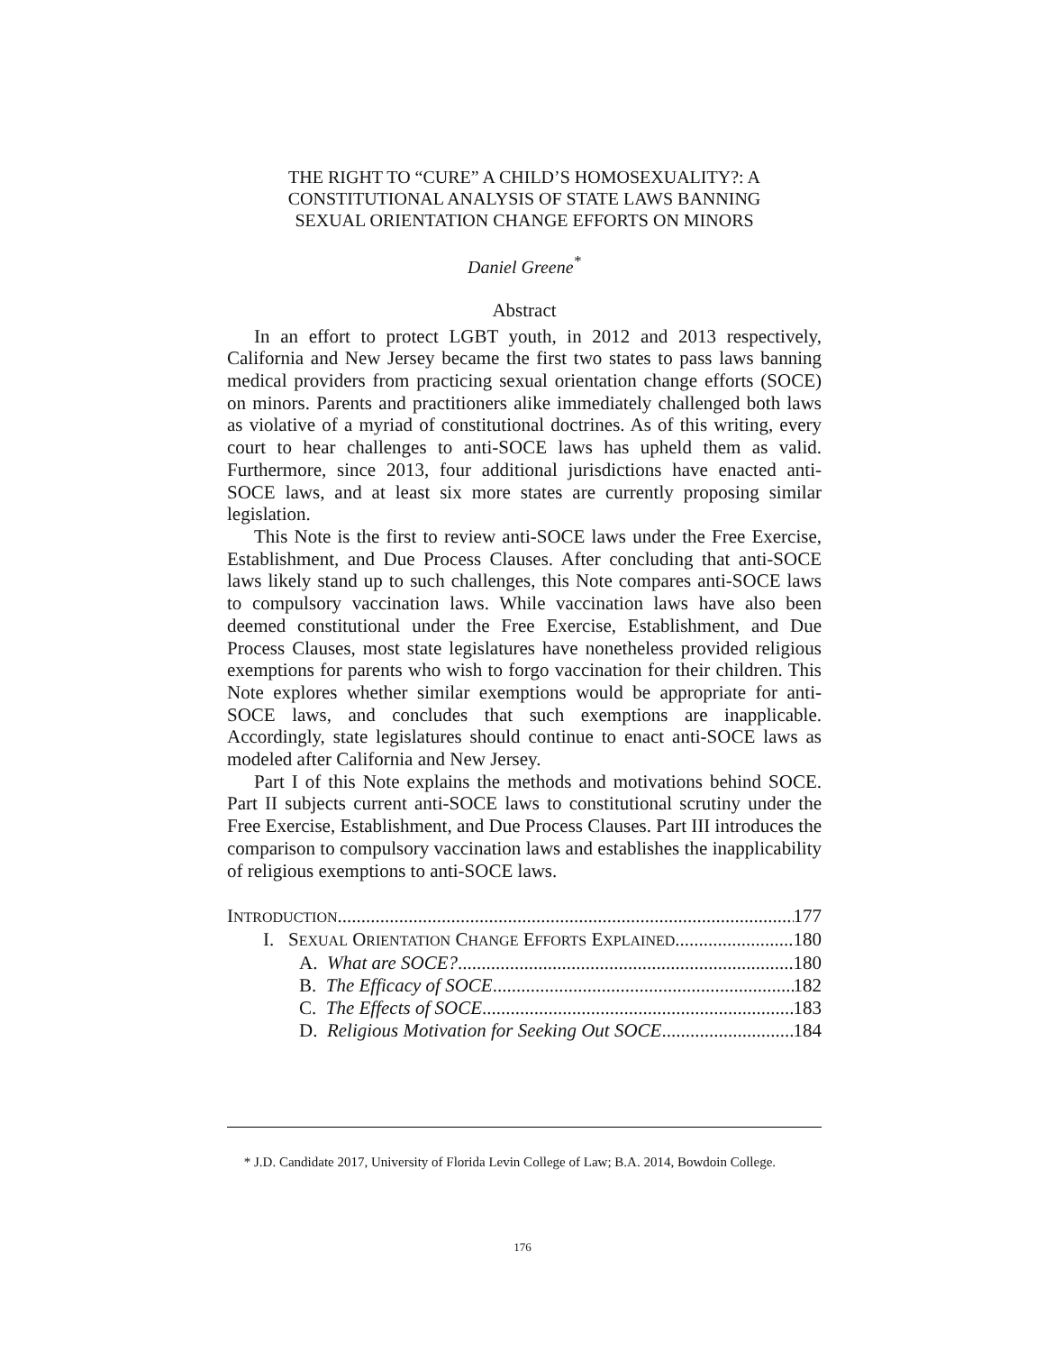THE RIGHT TO “CURE” A CHILD’S HOMOSEXUALITY?: A
CONSTITUTIONAL ANALYSIS OF STATE LAWS BANNING
SEXUAL ORIENTATION CHANGE EFFORTS ON MINORS
Daniel Greene<sup>*</sup>
Abstract
In an effort to protect LGBT youth, in 2012 and 2013 respectively, California and New Jersey became the first two states to pass laws banning medical providers from practicing sexual orientation change efforts (SOCE) on minors. Parents and practitioners alike immediately challenged both laws as violative of a myriad of constitutional doctrines. As of this writing, every court to hear challenges to anti-SOCE laws has upheld them as valid. Furthermore, since 2013, four additional jurisdictions have enacted anti-SOCE laws, and at least six more states are currently proposing similar legislation.
This Note is the first to review anti-SOCE laws under the Free Exercise, Establishment, and Due Process Clauses. After concluding that anti-SOCE laws likely stand up to such challenges, this Note compares anti-SOCE laws to compulsory vaccination laws. While vaccination laws have also been deemed constitutional under the Free Exercise, Establishment, and Due Process Clauses, most state legislatures have nonetheless provided religious exemptions for parents who wish to forgo vaccination for their children. This Note explores whether similar exemptions would be appropriate for anti-SOCE laws, and concludes that such exemptions are inapplicable. Accordingly, state legislatures should continue to enact anti-SOCE laws as modeled after California and New Jersey.
Part I of this Note explains the methods and motivations behind SOCE. Part II subjects current anti-SOCE laws to constitutional scrutiny under the Free Exercise, Establishment, and Due Process Clauses. Part III introduces the comparison to compulsory vaccination laws and establishes the inapplicability of religious exemptions to anti-SOCE laws.
INTRODUCTION 177
I. SEXUAL ORIENTATION CHANGE EFFORTS EXPLAINED 180
A. What are SOCE? 180
B. The Efficacy of SOCE 182
C. The Effects of SOCE 183
D. Religious Motivation for Seeking Out SOCE 184
* J.D. Candidate 2017, University of Florida Levin College of Law; B.A. 2014, Bowdoin College.
176